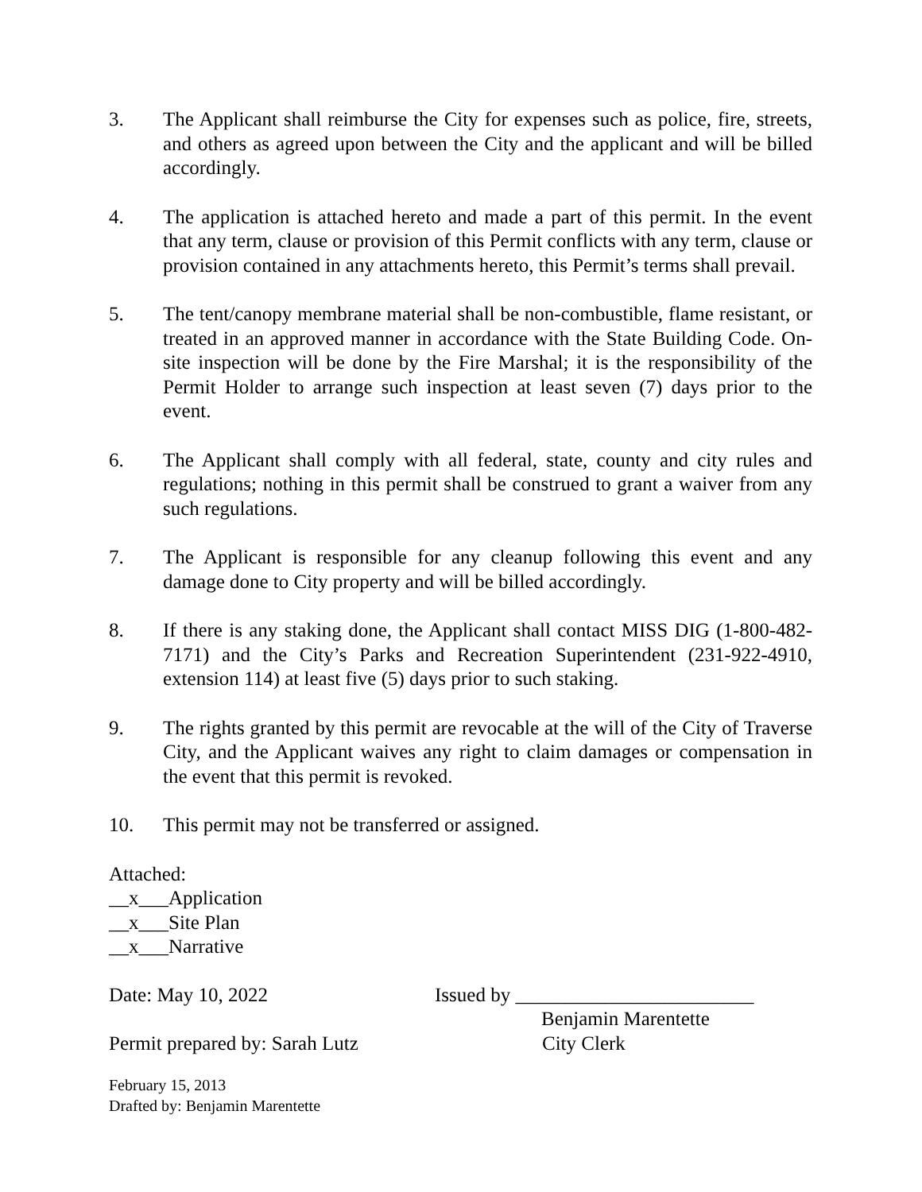3. The Applicant shall reimburse the City for expenses such as police, fire, streets, and others as agreed upon between the City and the applicant and will be billed accordingly.
4. The application is attached hereto and made a part of this permit. In the event that any term, clause or provision of this Permit conflicts with any term, clause or provision contained in any attachments hereto, this Permit’s terms shall prevail.
5. The tent/canopy membrane material shall be non-combustible, flame resistant, or treated in an approved manner in accordance with the State Building Code. On-site inspection will be done by the Fire Marshal; it is the responsibility of the Permit Holder to arrange such inspection at least seven (7) days prior to the event.
6. The Applicant shall comply with all federal, state, county and city rules and regulations; nothing in this permit shall be construed to grant a waiver from any such regulations.
7. The Applicant is responsible for any cleanup following this event and any damage done to City property and will be billed accordingly.
8. If there is any staking done, the Applicant shall contact MISS DIG (1-800-482-7171) and the City’s Parks and Recreation Superintendent (231-922-4910, extension 114) at least five (5) days prior to such staking.
9. The rights granted by this permit are revocable at the will of the City of Traverse City, and the Applicant waives any right to claim damages or compensation in the event that this permit is revoked.
10. This permit may not be transferred or assigned.
Attached:
__x___Application
__x___Site Plan
__x___Narrative
Date: May 10, 2022 Issued by ________________________
Benjamin Marentette
Permit prepared by: Sarah Lutz
City Clerk
February 15, 2013
Drafted by: Benjamin Marentette